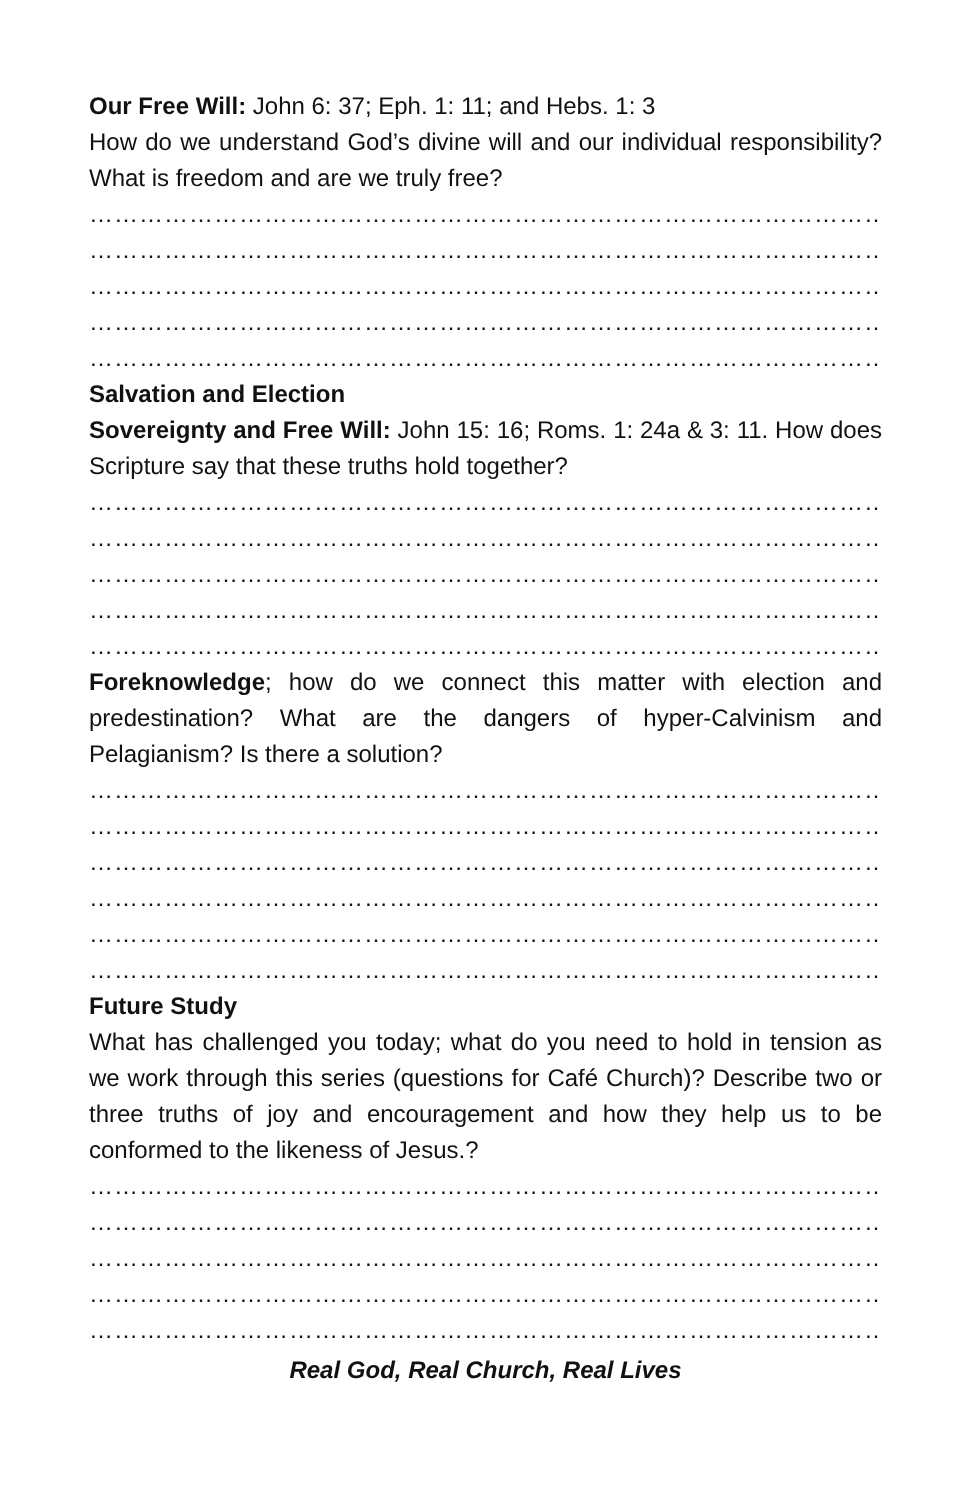Our Free Will: John 6: 37; Eph. 1: 11; and Hebs. 1: 3
How do we understand God’s divine will and our individual responsibility? What is freedom and are we truly free?
……………………………………………………………………………………………………
……………………………………………………………………………………………………
……………………………………………………………………………………………………
……………………………………………………………………………………………………
……………………………………………………………………………………………………
Salvation and Election
Sovereignty and Free Will: John 15: 16; Roms. 1: 24a & 3: 11. How does Scripture say that these truths hold together?
……………………………………………………………………………………………………
……………………………………………………………………………………………………
……………………………………………………………………………………………………
……………………………………………………………………………………………………
……………………………………………………………………………………………………
Foreknowledge; how do we connect this matter with election and predestination? What are the dangers of hyper-Calvinism and Pelagianism? Is there a solution?
……………………………………………………………………………………………………
……………………………………………………………………………………………………
……………………………………………………………………………………………………
……………………………………………………………………………………………………
……………………………………………………………………………………………………
……………………………………………………………………………………………………
Future Study
What has challenged you today; what do you need to hold in tension as we work through this series (questions for Café Church)? Describe two or three truths of joy and encouragement and how they help us to be conformed to the likeness of Jesus.?
……………………………………………………………………………………………………
……………………………………………………………………………………………………
……………………………………………………………………………………………………
……………………………………………………………………………………………………
……………………………………………………………………………………………………
Real God, Real Church, Real Lives